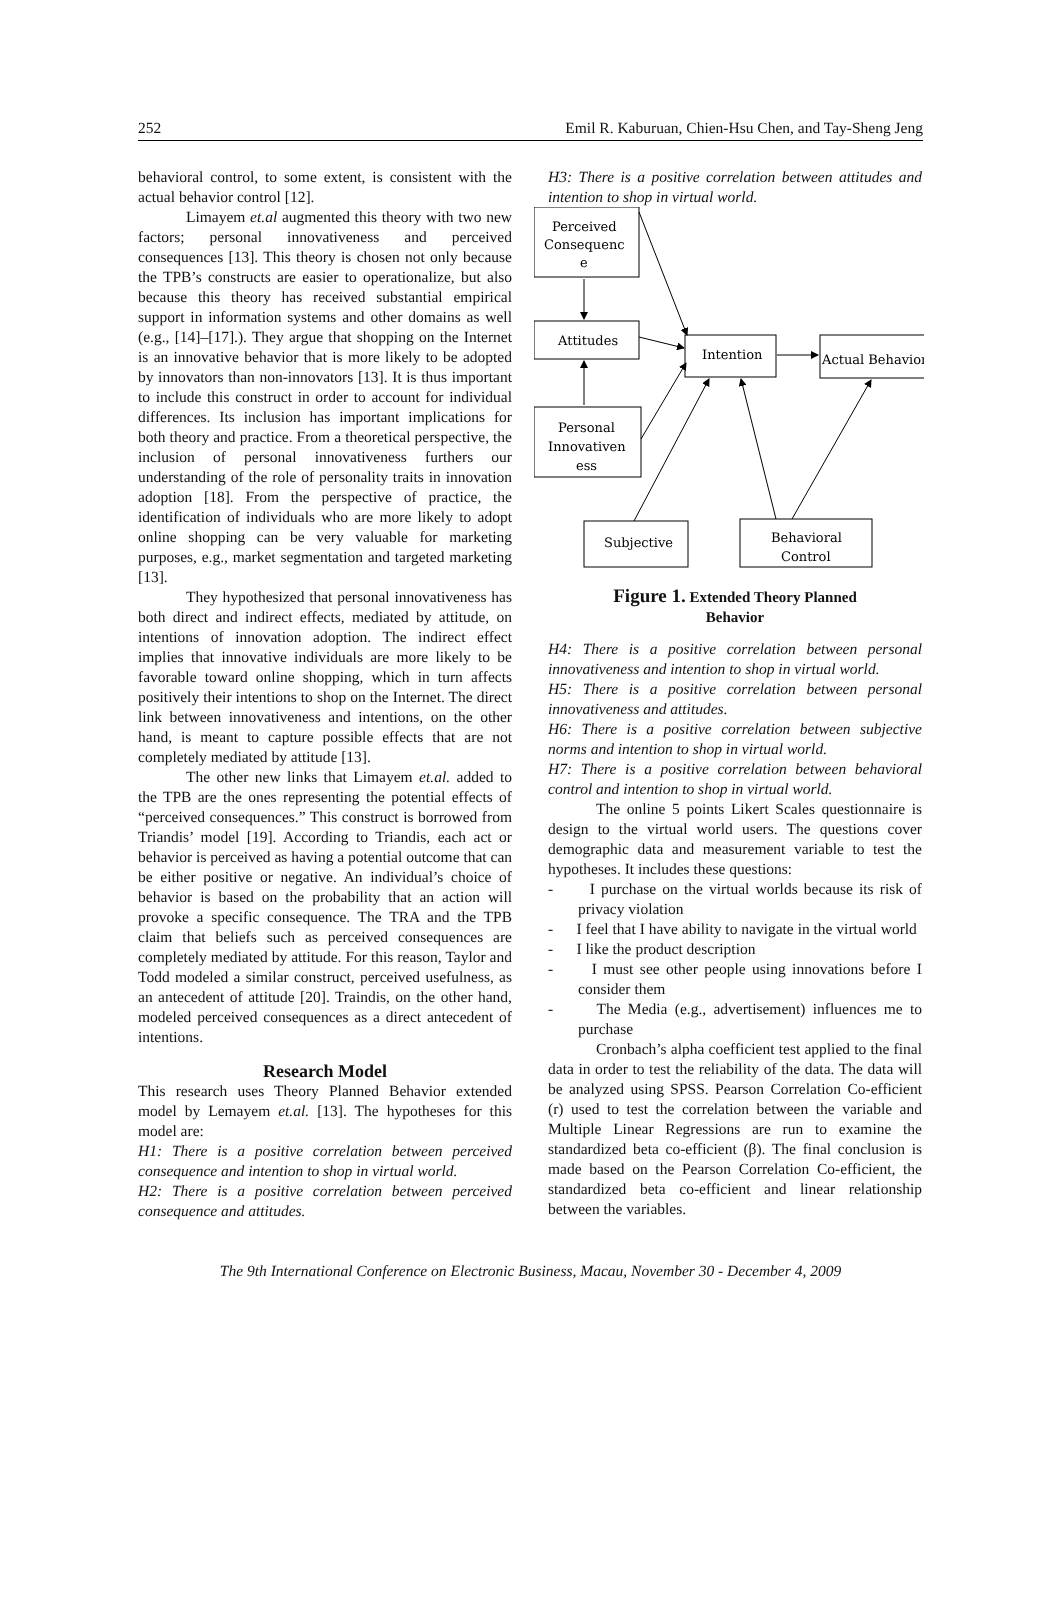252 Emil R. Kaburuan, Chien-Hsu Chen, and Tay-Sheng Jeng
behavioral control, to some extent, is consistent with the actual behavior control [12].
Limayem et.al augmented this theory with two new factors; personal innovativeness and perceived consequences [13]. This theory is chosen not only because the TPB’s constructs are easier to operationalize, but also because this theory has received substantial empirical support in information systems and other domains as well (e.g., [14]–[17].). They argue that shopping on the Internet is an innovative behavior that is more likely to be adopted by innovators than non-innovators [13]. It is thus important to include this construct in order to account for individual differences. Its inclusion has important implications for both theory and practice. From a theoretical perspective, the inclusion of personal innovativeness furthers our understanding of the role of personality traits in innovation adoption [18]. From the perspective of practice, the identification of individuals who are more likely to adopt online shopping can be very valuable for marketing purposes, e.g., market segmentation and targeted marketing [13].
They hypothesized that personal innovativeness has both direct and indirect effects, mediated by attitude, on intentions of innovation adoption. The indirect effect implies that innovative individuals are more likely to be favorable toward online shopping, which in turn affects positively their intentions to shop on the Internet. The direct link between innovativeness and intentions, on the other hand, is meant to capture possible effects that are not completely mediated by attitude [13].
The other new links that Limayem et.al. added to the TPB are the ones representing the potential effects of “perceived consequences.” This construct is borrowed from Triandis’ model [19]. According to Triandis, each act or behavior is perceived as having a potential outcome that can be either positive or negative. An individual’s choice of behavior is based on the probability that an action will provoke a specific consequence. The TRA and the TPB claim that beliefs such as perceived consequences are completely mediated by attitude. For this reason, Taylor and Todd modeled a similar construct, perceived usefulness, as an antecedent of attitude [20]. Traindis, on the other hand, modeled perceived consequences as a direct antecedent of intentions.
Research Model
This research uses Theory Planned Behavior extended model by Lemayem et.al. [13]. The hypotheses for this model are:
H1: There is a positive correlation between perceived consequence and intention to shop in virtual world.
H2: There is a positive correlation between perceived consequence and attitudes.
H3: There is a positive correlation between attitudes and intention to shop in virtual world.
Perceived
Consequenc
e
Attitudes
Personal
Innovativen
ess
Intention
Actual Behavior
Subjective
Behavioral
Control
Figure 1. Extended Theory Planned
Behavior
H4: There is a positive correlation between personal innovativeness and intention to shop in virtual world.
H5: There is a positive correlation between personal innovativeness and attitudes.
H6: There is a positive correlation between subjective norms and intention to shop in virtual world.
H7: There is a positive correlation between behavioral control and intention to shop in virtual world.
The online 5 points Likert Scales questionnaire is design to the virtual world users. The questions cover demographic data and measurement variable to test the hypotheses. It includes these questions:
- I purchase on the virtual worlds because its risk of privacy violation
- I feel that I have ability to navigate in the virtual world
- I like the product description
- I must see other people using innovations before I consider them
- The Media (e.g., advertisement) influences me to purchase
Cronbach’s alpha coefficient test applied to the final data in order to test the reliability of the data. The data will be analyzed using SPSS. Pearson Correlation Co-efficient (r) used to test the correlation between the variable and Multiple Linear Regressions are run to examine the standardized beta co-efficient (β). The final conclusion is made based on the Pearson Correlation Co-efficient, the standardized beta co-efficient and linear relationship between the variables.
The 9th International Conference on Electronic Business, Macau, November 30 - December 4, 2009